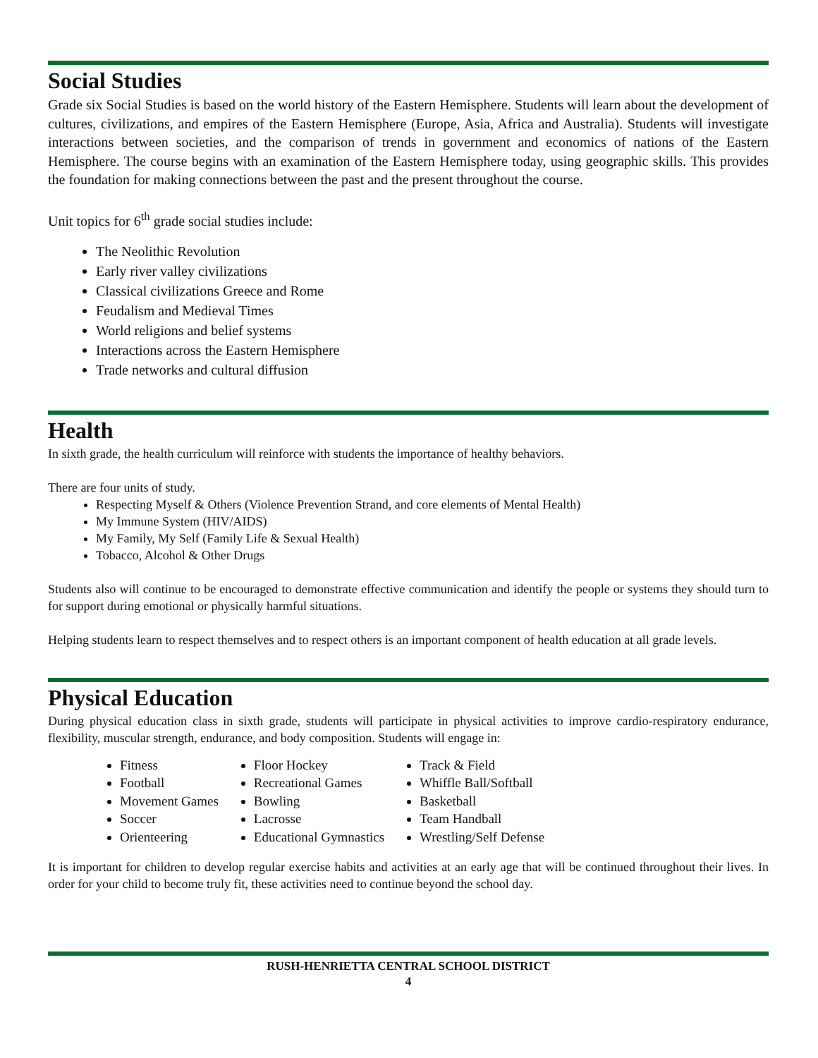Social Studies
Grade six Social Studies is based on the world history of the Eastern Hemisphere. Students will learn about the development of cultures, civilizations, and empires of the Eastern Hemisphere (Europe, Asia, Africa and Australia). Students will investigate interactions between societies, and the comparison of trends in government and economics of nations of the Eastern Hemisphere. The course begins with an examination of the Eastern Hemisphere today, using geographic skills. This provides the foundation for making connections between the past and the present throughout the course.
Unit topics for 6<sup>th</sup> grade social studies include:
The Neolithic Revolution
Early river valley civilizations
Classical civilizations Greece and Rome
Feudalism and Medieval Times
World religions and belief systems
Interactions across the Eastern Hemisphere
Trade networks and cultural diffusion
Health
In sixth grade, the health curriculum will reinforce with students the importance of healthy behaviors.
There are four units of study.
Respecting Myself & Others (Violence Prevention Strand, and core elements of Mental Health)
My Immune System (HIV/AIDS)
My Family, My Self (Family Life & Sexual Health)
Tobacco, Alcohol & Other Drugs
Students also will continue to be encouraged to demonstrate effective communication and identify the people or systems they should turn to for support during emotional or physically harmful situations.
Helping students learn to respect themselves and to respect others is an important component of health education at all grade levels.
Physical Education
During physical education class in sixth grade, students will participate in physical activities to improve cardio-respiratory endurance, flexibility, muscular strength, endurance, and body composition. Students will engage in:
Fitness
Football
Movement Games
Soccer
Orienteering
Floor Hockey
Recreational Games
Bowling
Lacrosse
Educational Gymnastics
Track & Field
Whiffle Ball/Softball
Basketball
Team Handball
Wrestling/Self Defense
It is important for children to develop regular exercise habits and activities at an early age that will be continued throughout their lives. In order for your child to become truly fit, these activities need to continue beyond the school day.
RUSH-HENRIETTA CENTRAL SCHOOL DISTRICT
4